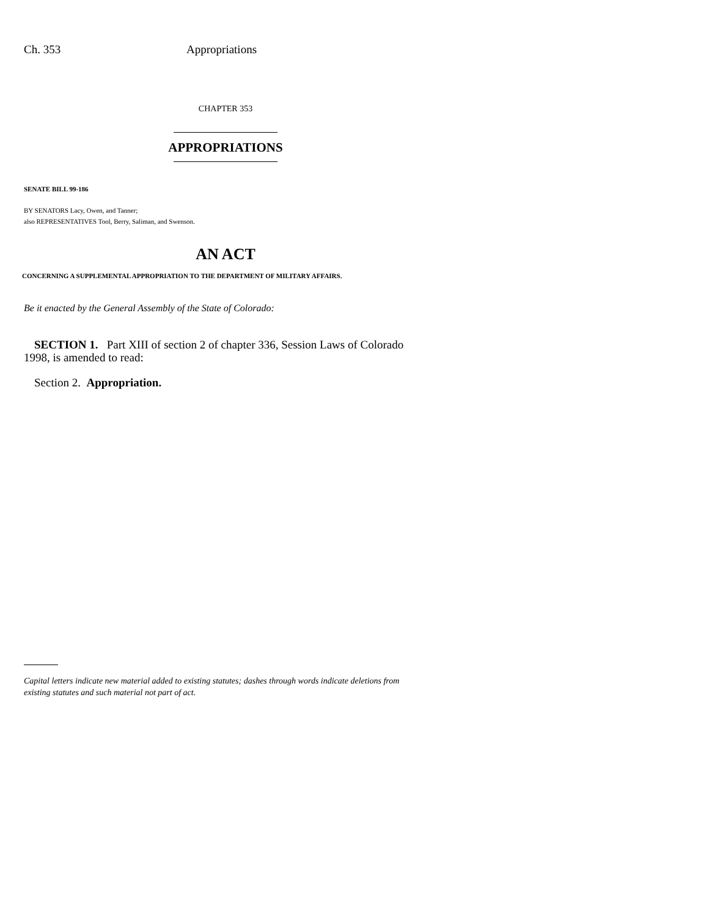Ch. 353 Appropriations
CHAPTER 353
APPROPRIATIONS
SENATE BILL 99-186
BY SENATORS Lacy, Owen, and Tanner;
also REPRESENTATIVES Tool, Berry, Saliman, and Swenson.
AN ACT
CONCERNING A SUPPLEMENTAL APPROPRIATION TO THE DEPARTMENT OF MILITARY AFFAIRS.
Be it enacted by the General Assembly of the State of Colorado:
SECTION 1. Part XIII of section 2 of chapter 336, Session Laws of Colorado 1998, is amended to read:
Section 2. Appropriation.
Capital letters indicate new material added to existing statutes; dashes through words indicate deletions from existing statutes and such material not part of act.